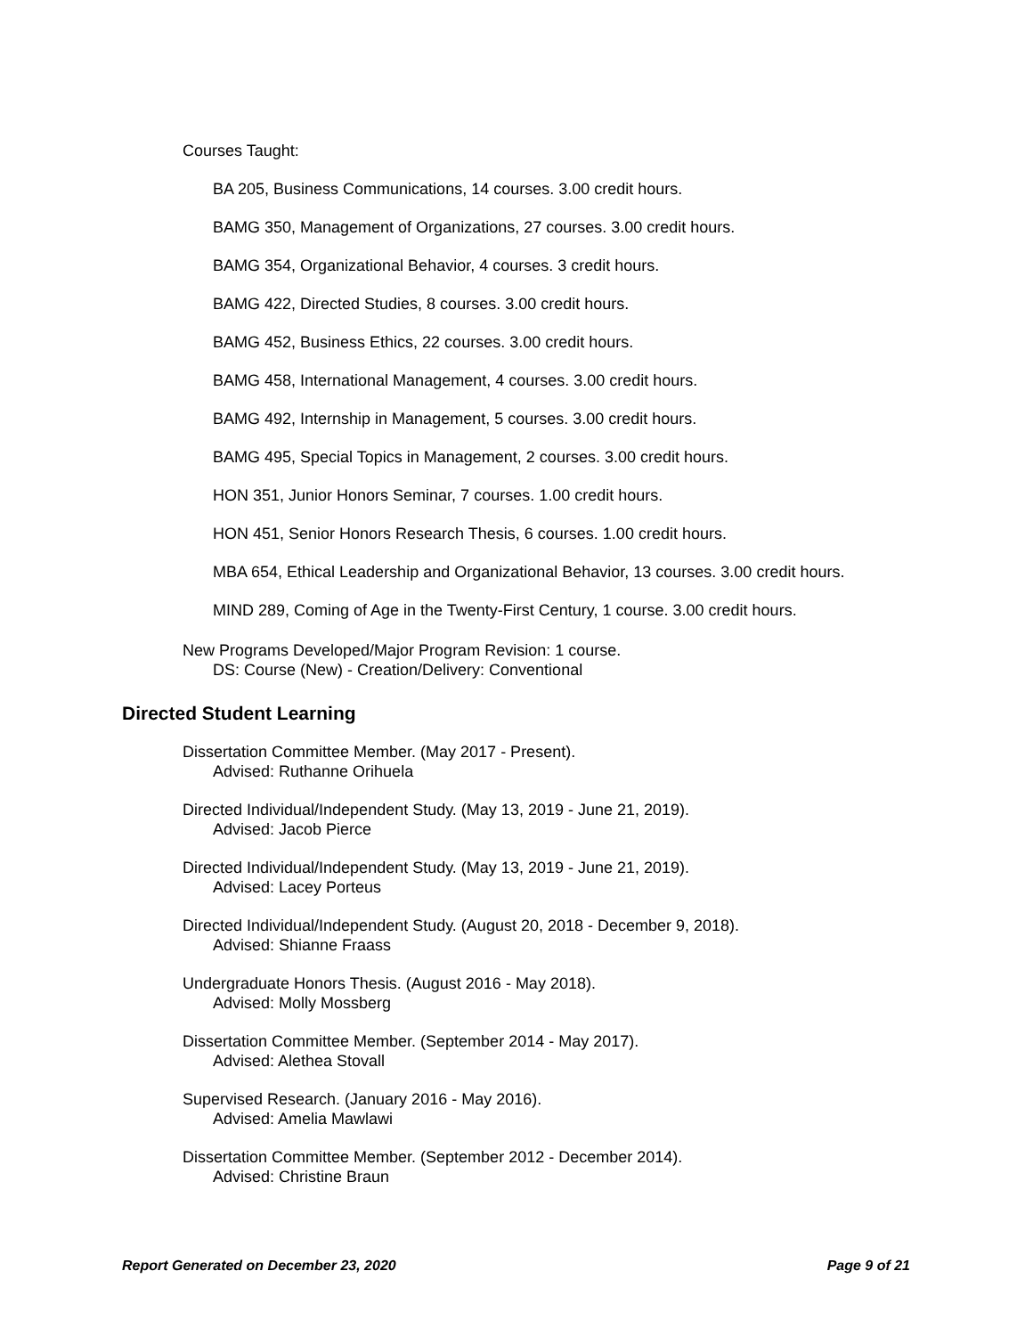Courses Taught:
BA 205, Business Communications, 14 courses. 3.00 credit hours.
BAMG 350, Management of Organizations, 27 courses. 3.00 credit hours.
BAMG 354, Organizational Behavior, 4 courses. 3 credit hours.
BAMG 422, Directed Studies, 8 courses. 3.00 credit hours.
BAMG 452, Business Ethics, 22 courses. 3.00 credit hours.
BAMG 458, International Management, 4 courses. 3.00 credit hours.
BAMG 492, Internship in Management, 5 courses. 3.00 credit hours.
BAMG 495, Special Topics in Management, 2 courses. 3.00 credit hours.
HON 351, Junior Honors Seminar, 7 courses. 1.00 credit hours.
HON 451, Senior Honors Research Thesis, 6 courses. 1.00 credit hours.
MBA 654, Ethical Leadership and Organizational Behavior, 13 courses. 3.00 credit hours.
MIND 289, Coming of Age in the Twenty-First Century, 1 course. 3.00 credit hours.
New Programs Developed/Major Program Revision: 1 course.
DS: Course (New) - Creation/Delivery: Conventional
Directed Student Learning
Dissertation Committee Member. (May 2017 - Present).
Advised: Ruthanne Orihuela
Directed Individual/Independent Study. (May 13, 2019 - June 21, 2019).
Advised: Jacob Pierce
Directed Individual/Independent Study. (May 13, 2019 - June 21, 2019).
Advised: Lacey Porteus
Directed Individual/Independent Study. (August 20, 2018 - December 9, 2018).
Advised: Shianne Fraass
Undergraduate Honors Thesis. (August 2016 - May 2018).
Advised: Molly Mossberg
Dissertation Committee Member. (September 2014 - May 2017).
Advised: Alethea Stovall
Supervised Research. (January 2016 - May 2016).
Advised: Amelia Mawlawi
Dissertation Committee Member. (September 2012 - December 2014).
Advised: Christine Braun
Report Generated on December 23, 2020 Page 9 of 21